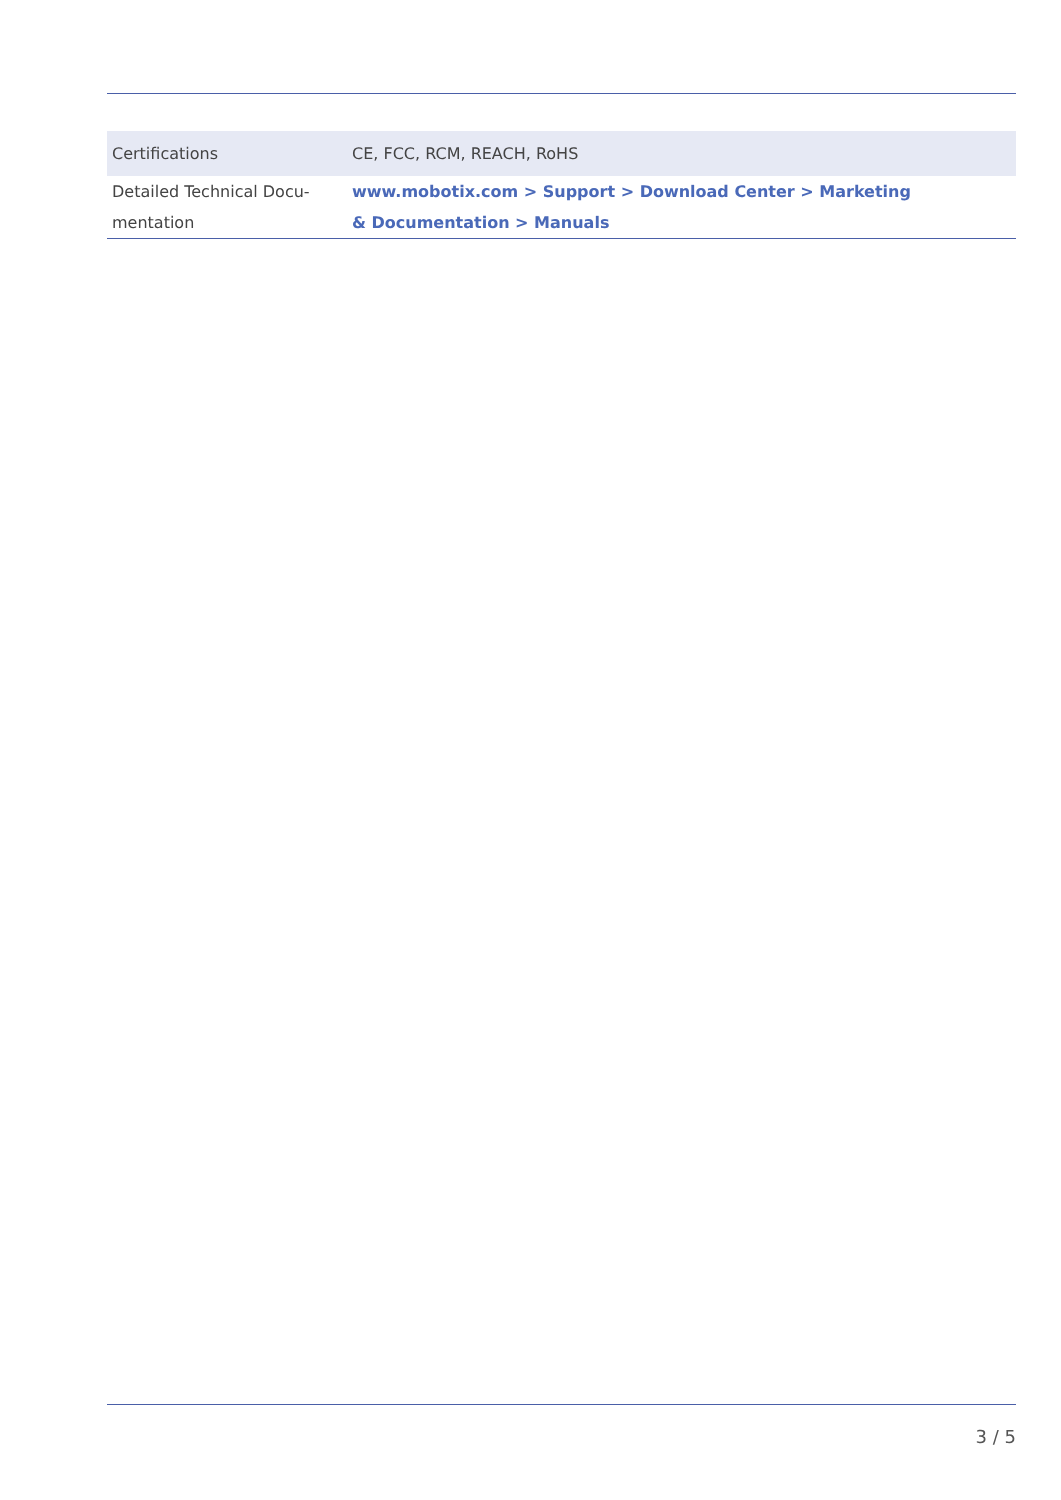| Certifications | CE, FCC, RCM, REACH, RoHS |
| Detailed Technical Docu- mentation | www.mobotix.com > Support > Download Center > Marketing & Documentation > Manuals |
3 / 5